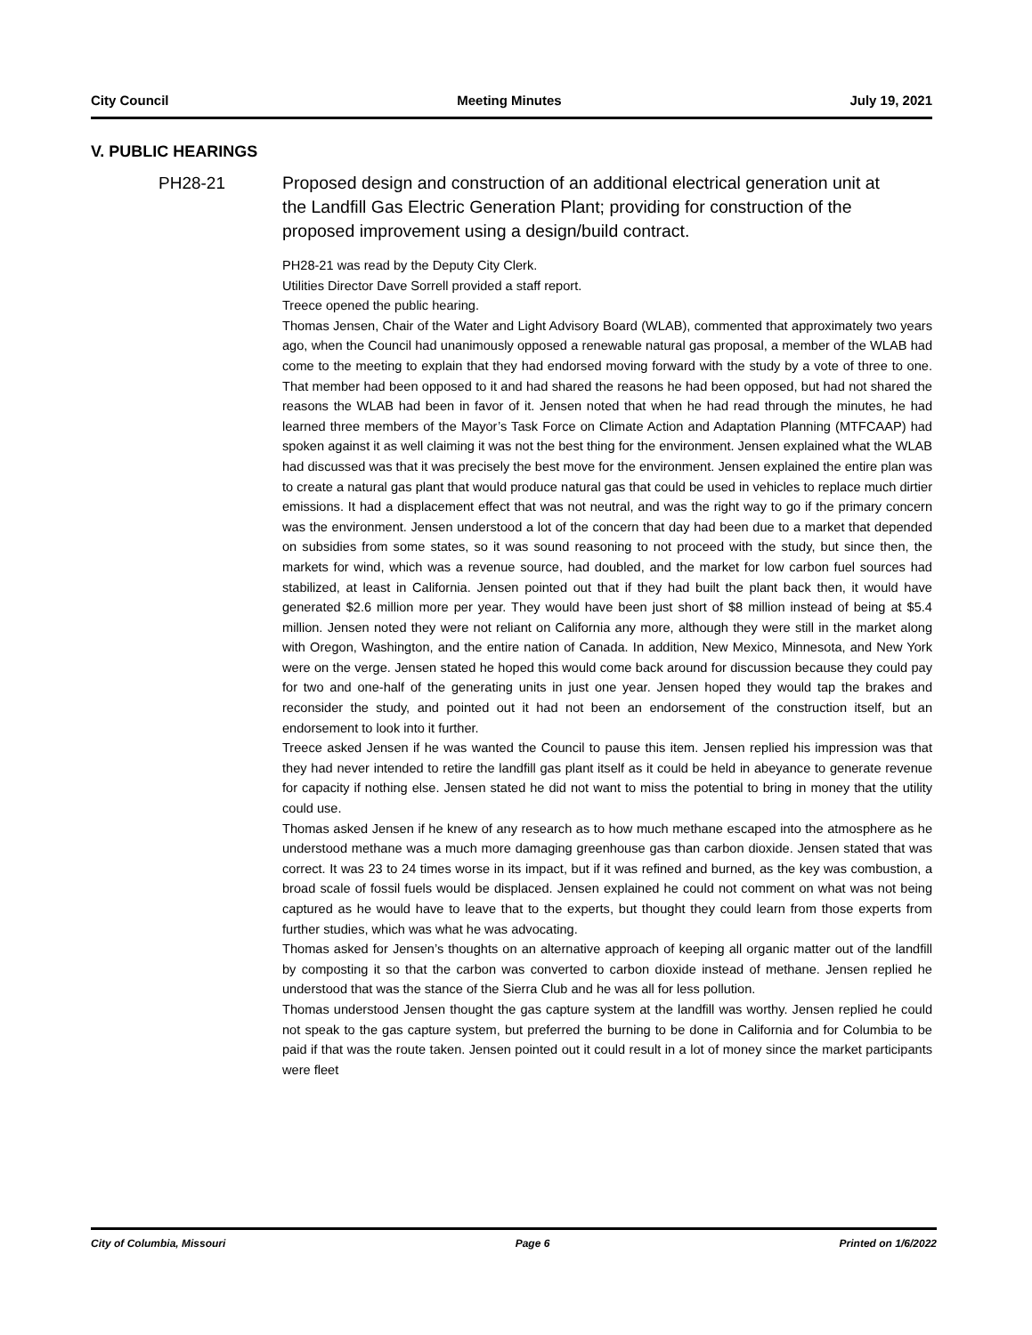City Council Meeting Minutes July 19, 2021
V. PUBLIC HEARINGS
PH28-21
Proposed design and construction of an additional electrical generation unit at the Landfill Gas Electric Generation Plant; providing for construction of the proposed improvement using a design/build contract.
PH28-21 was read by the Deputy City Clerk.
Utilities Director Dave Sorrell provided a staff report.
Treece opened the public hearing.
Thomas Jensen, Chair of the Water and Light Advisory Board (WLAB), commented that approximately two years ago, when the Council had unanimously opposed a renewable natural gas proposal, a member of the WLAB had come to the meeting to explain that they had endorsed moving forward with the study by a vote of three to one. That member had been opposed to it and had shared the reasons he had been opposed, but had not shared the reasons the WLAB had been in favor of it. Jensen noted that when he had read through the minutes, he had learned three members of the Mayor’s Task Force on Climate Action and Adaptation Planning (MTFCAAP) had spoken against it as well claiming it was not the best thing for the environment. Jensen explained what the WLAB had discussed was that it was precisely the best move for the environment. Jensen explained the entire plan was to create a natural gas plant that would produce natural gas that could be used in vehicles to replace much dirtier emissions. It had a displacement effect that was not neutral, and was the right way to go if the primary concern was the environment. Jensen understood a lot of the concern that day had been due to a market that depended on subsidies from some states, so it was sound reasoning to not proceed with the study, but since then, the markets for wind, which was a revenue source, had doubled, and the market for low carbon fuel sources had stabilized, at least in California. Jensen pointed out that if they had built the plant back then, it would have generated $2.6 million more per year. They would have been just short of $8 million instead of being at $5.4 million. Jensen noted they were not reliant on California any more, although they were still in the market along with Oregon, Washington, and the entire nation of Canada. In addition, New Mexico, Minnesota, and New York were on the verge. Jensen stated he hoped this would come back around for discussion because they could pay for two and one-half of the generating units in just one year. Jensen hoped they would tap the brakes and reconsider the study, and pointed out it had not been an endorsement of the construction itself, but an endorsement to look into it further.
Treece asked Jensen if he was wanted the Council to pause this item. Jensen replied his impression was that they had never intended to retire the landfill gas plant itself as it could be held in abeyance to generate revenue for capacity if nothing else. Jensen stated he did not want to miss the potential to bring in money that the utility could use.
Thomas asked Jensen if he knew of any research as to how much methane escaped into the atmosphere as he understood methane was a much more damaging greenhouse gas than carbon dioxide. Jensen stated that was correct. It was 23 to 24 times worse in its impact, but if it was refined and burned, as the key was combustion, a broad scale of fossil fuels would be displaced. Jensen explained he could not comment on what was not being captured as he would have to leave that to the experts, but thought they could learn from those experts from further studies, which was what he was advocating.
Thomas asked for Jensen’s thoughts on an alternative approach of keeping all organic matter out of the landfill by composting it so that the carbon was converted to carbon dioxide instead of methane. Jensen replied he understood that was the stance of the Sierra Club and he was all for less pollution.
Thomas understood Jensen thought the gas capture system at the landfill was worthy. Jensen replied he could not speak to the gas capture system, but preferred the burning to be done in California and for Columbia to be paid if that was the route taken. Jensen pointed out it could result in a lot of money since the market participants were fleet
City of Columbia, Missouri Page 6 Printed on 1/6/2022